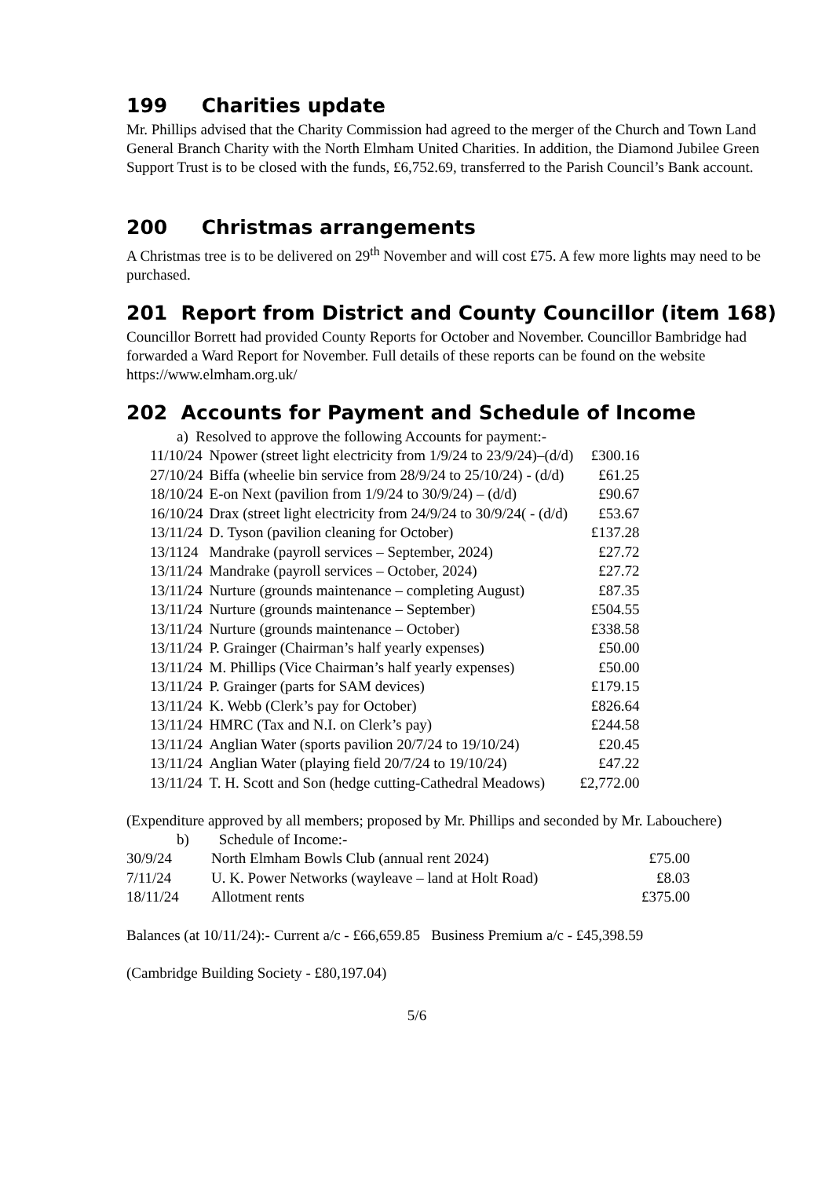199 Charities update
Mr. Phillips advised that the Charity Commission had agreed to the merger of the Church and Town Land General Branch Charity with the North Elmham United Charities. In addition, the Diamond Jubilee Green Support Trust is to be closed with the funds, £6,752.69, transferred to the Parish Council’s Bank account.
200 Christmas arrangements
A Christmas tree is to be delivered on 29<sup>th</sup> November and will cost £75. A few more lights may need to be purchased.
201 Report from District and County Councillor (item 168)
Councillor Borrett had provided County Reports for October and November. Councillor Bambridge had forwarded a Ward Report for November. Full details of these reports can be found on the website https://www.elmham.org.uk/
202 Accounts for Payment and Schedule of Income
a) Resolved to approve the following Accounts for payment:-
| 11/10/24 | Npower (street light electricity from 1/9/24 to 23/9/24)–(d/d) | £300.16 |
| 27/10/24 | Biffa (wheelie bin service from 28/9/24 to 25/10/24) - (d/d) | £61.25 |
| 18/10/24 | E-on Next (pavilion from 1/9/24 to 30/9/24) – (d/d) | £90.67 |
| 16/10/24 | Drax (street light electricity from 24/9/24 to 30/9/24( - (d/d) | £53.67 |
| 13/11/24 | D. Tyson (pavilion cleaning for October) | £137.28 |
| 13/1124 | Mandrake (payroll services – September, 2024) | £27.72 |
| 13/11/24 | Mandrake (payroll services – October, 2024) | £27.72 |
| 13/11/24 | Nurture (grounds maintenance – completing August) | £87.35 |
| 13/11/24 | Nurture (grounds maintenance – September) | £504.55 |
| 13/11/24 | Nurture (grounds maintenance – October) | £338.58 |
| 13/11/24 | P. Grainger (Chairman’s half yearly expenses) | £50.00 |
| 13/11/24 | M. Phillips (Vice Chairman’s half yearly expenses) | £50.00 |
| 13/11/24 | P. Grainger (parts for SAM devices) | £179.15 |
| 13/11/24 | K. Webb (Clerk’s pay for October) | £826.64 |
| 13/11/24 | HMRC (Tax and N.I. on Clerk’s pay) | £244.58 |
| 13/11/24 | Anglian Water (sports pavilion 20/7/24 to 19/10/24) | £20.45 |
| 13/11/24 | Anglian Water (playing field 20/7/24 to 19/10/24) | £47.22 |
| 13/11/24 | T. H. Scott and Son (hedge cutting-Cathedral Meadows) | £2,772.00 |
(Expenditure approved by all members; proposed by Mr. Phillips and seconded by Mr. Labouchere)
b) Schedule of Income:-
| 30/9/24 | North Elmham Bowls Club (annual rent 2024) | £75.00 |
| 7/11/24 | U. K. Power Networks (wayleave – land at Holt Road) | £8.03 |
| 18/11/24 | Allotment rents | £375.00 |
Balances (at 10/11/24):- Current a/c - £66,659.85 Business Premium a/c - £45,398.59
(Cambridge Building Society - £80,197.04)
5/6